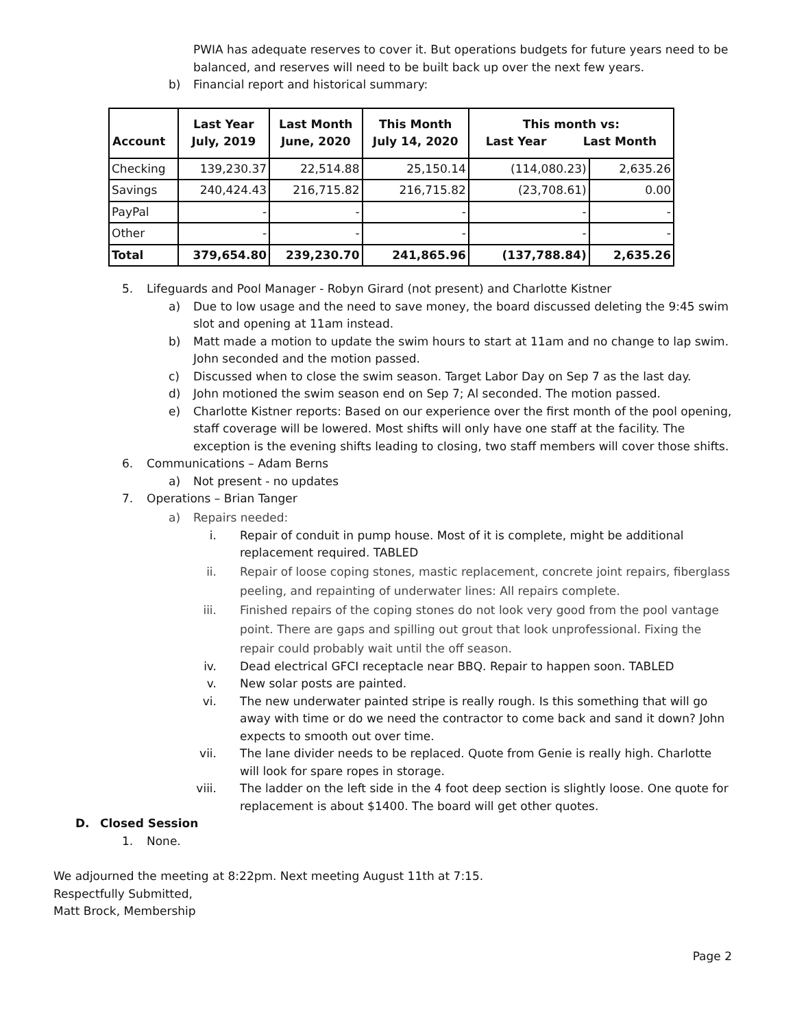PWIA has adequate reserves to cover it. But operations budgets for future years need to be balanced, and reserves will need to be built back up over the next few years.
b) Financial report and historical summary:
| Account | Last Year July, 2019 | Last Month June, 2020 | This Month July 14, 2020 | This month vs: Last Year Last Month | |
| --- | --- | --- | --- | --- | --- |
| Checking | 139,230.37 | 22,514.88 | 25,150.14 | (114,080.23) | 2,635.26 |
| Savings | 240,424.43 | 216,715.82 | 216,715.82 | (23,708.61) | 0.00 |
| PayPal | - | - | - | - | - |
| Other | - | - | - | - | - |
| Total | 379,654.80 | 239,230.70 | 241,865.96 | (137,788.84) | 2,635.26 |
5. Lifeguards and Pool Manager - Robyn Girard (not present) and Charlotte Kistner
a) Due to low usage and the need to save money, the board discussed deleting the 9:45 swim slot and opening at 11am instead.
b) Matt made a motion to update the swim hours to start at 11am and no change to lap swim. John seconded and the motion passed.
c) Discussed when to close the swim season. Target Labor Day on Sep 7 as the last day.
d) John motioned the swim season end on Sep 7; Al seconded. The motion passed.
e) Charlotte Kistner reports: Based on our experience over the first month of the pool opening, staff coverage will be lowered. Most shifts will only have one staff at the facility. The exception is the evening shifts leading to closing, two staff members will cover those shifts.
6. Communications – Adam Berns
a) Not present - no updates
7. Operations – Brian Tanger
a) Repairs needed:
i. Repair of conduit in pump house. Most of it is complete, might be additional replacement required. TABLED
ii. Repair of loose coping stones, mastic replacement, concrete joint repairs, fiberglass peeling, and repainting of underwater lines: All repairs complete.
iii. Finished repairs of the coping stones do not look very good from the pool vantage point. There are gaps and spilling out grout that look unprofessional. Fixing the repair could probably wait until the off season.
iv. Dead electrical GFCI receptacle near BBQ. Repair to happen soon. TABLED
v. New solar posts are painted.
vi. The new underwater painted stripe is really rough. Is this something that will go away with time or do we need the contractor to come back and sand it down? John expects to smooth out over time.
vii. The lane divider needs to be replaced. Quote from Genie is really high. Charlotte will look for spare ropes in storage.
viii. The ladder on the left side in the 4 foot deep section is slightly loose. One quote for replacement is about $1400. The board will get other quotes.
D. Closed Session
1. None.
We adjourned the meeting at 8:22pm. Next meeting August 11th at 7:15.
Respectfully Submitted,
Matt Brock, Membership
Page 2